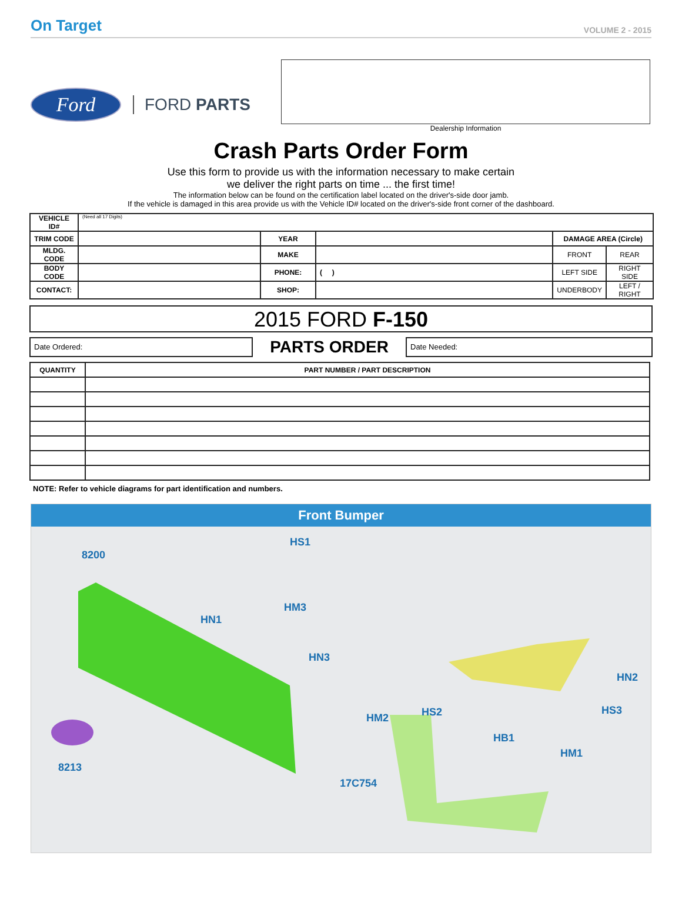On Target VOLUME 2 - 2015
Ford
FORD PARTS
Dealership Information
Crash Parts Order Form
Use this form to provide us with the information necessary to make certain
we deliver the right parts on time ... the first time!
The information below can be found on the certification label located on the driver's-side door jamb.
If the vehicle is damaged in this area provide us with the Vehicle ID# located on the driver's-side front corner of the dashboard.
| VEHICLE ID# | (Need all 17 Digits) | | | | |
| TRIM CODE | | YEAR | | DAMAGE AREA (Circle) | |
| MLDG. CODE | | MAKE | | FRONT | REAR |
| BODY CODE | | PHONE: | ( ) | LEFT SIDE | RIGHT SIDE |
| CONTACT: | | SHOP: | | UNDERBODY | LEFT / RIGHT |
2015 FORD F-150
Date Ordered:
PARTS ORDER
Date Needed:
| QUANTITY | PART NUMBER / PART DESCRIPTION |
| --- | --- |
NOTE: Refer to vehicle diagrams for part identification and numbers.
Front Bumper
8200
HS1
HM3
HN1
HN3
8213
HN2
HS3
HS2
HM2
HB1
HM1
17C754